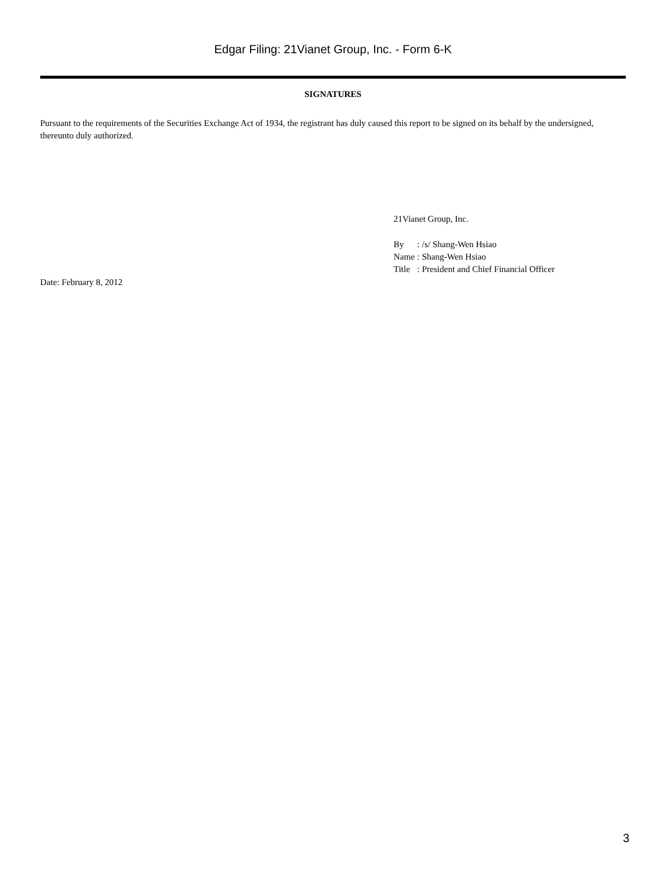Edgar Filing: 21Vianet Group, Inc. - Form 6-K
SIGNATURES
Pursuant to the requirements of the Securities Exchange Act of 1934, the registrant has duly caused this report to be signed on its behalf by the undersigned, thereunto duly authorized.
21Vianet Group, Inc.
| By | : | /s/ Shang-Wen Hsiao |
| Name | : | Shang-Wen Hsiao |
| Title | : | President and Chief Financial Officer |
Date: February 8, 2012
3